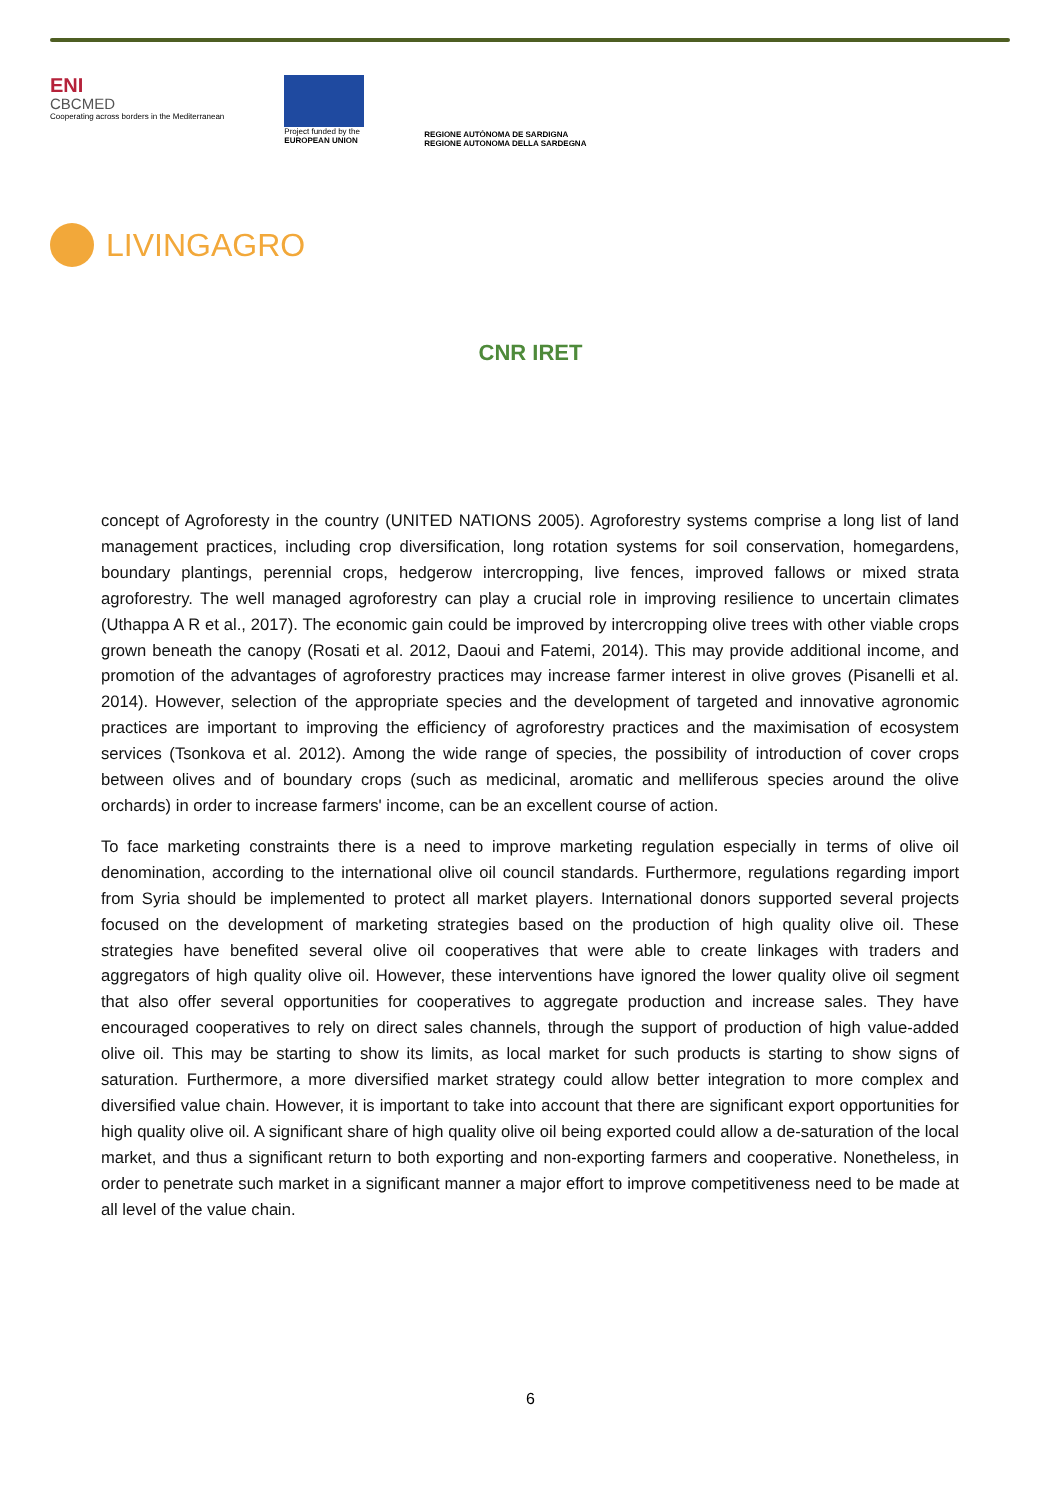ENI
CBCMED
Cooperating across borders in the Mediterranean
Project funded by the
EUROPEAN UNION
REGIONE AUTÒNOMA DE SARDIGNA
REGIONE AUTONOMA DELLA SARDEGNA
LIVINGAGRO
CNR IRET
concept of Agroforesty in the country (UNITED NATIONS 2005). Agroforestry systems comprise a long list of land management practices, including crop diversification, long rotation systems for soil conservation, homegardens, boundary plantings, perennial crops, hedgerow intercropping, live fences, improved fallows or mixed strata agroforestry. The well managed agroforestry can play a crucial role in improving resilience to uncertain climates (Uthappa A R et al., 2017). The economic gain could be improved by intercropping olive trees with other viable crops grown beneath the canopy (Rosati et al. 2012, Daoui and Fatemi, 2014). This may provide additional income, and promotion of the advantages of agroforestry practices may increase farmer interest in olive groves (Pisanelli et al. 2014). However, selection of the appropriate species and the development of targeted and innovative agronomic practices are important to improving the efficiency of agroforestry practices and the maximisation of ecosystem services (Tsonkova et al. 2012). Among the wide range of species, the possibility of introduction of cover crops between olives and of boundary crops (such as medicinal, aromatic and melliferous species around the olive orchards) in order to increase farmers' income, can be an excellent course of action.
To face marketing constraints there is a need to improve marketing regulation especially in terms of olive oil denomination, according to the international olive oil council standards. Furthermore, regulations regarding import from Syria should be implemented to protect all market players. International donors supported several projects focused on the development of marketing strategies based on the production of high quality olive oil. These strategies have benefited several olive oil cooperatives that were able to create linkages with traders and aggregators of high quality olive oil. However, these interventions have ignored the lower quality olive oil segment that also offer several opportunities for cooperatives to aggregate production and increase sales. They have encouraged cooperatives to rely on direct sales channels, through the support of production of high value-added olive oil. This may be starting to show its limits, as local market for such products is starting to show signs of saturation. Furthermore, a more diversified market strategy could allow better integration to more complex and diversified value chain. However, it is important to take into account that there are significant export opportunities for high quality olive oil. A significant share of high quality olive oil being exported could allow a de-saturation of the local market, and thus a significant return to both exporting and non-exporting farmers and cooperative. Nonetheless, in order to penetrate such market in a significant manner a major effort to improve competitiveness need to be made at all level of the value chain.
6